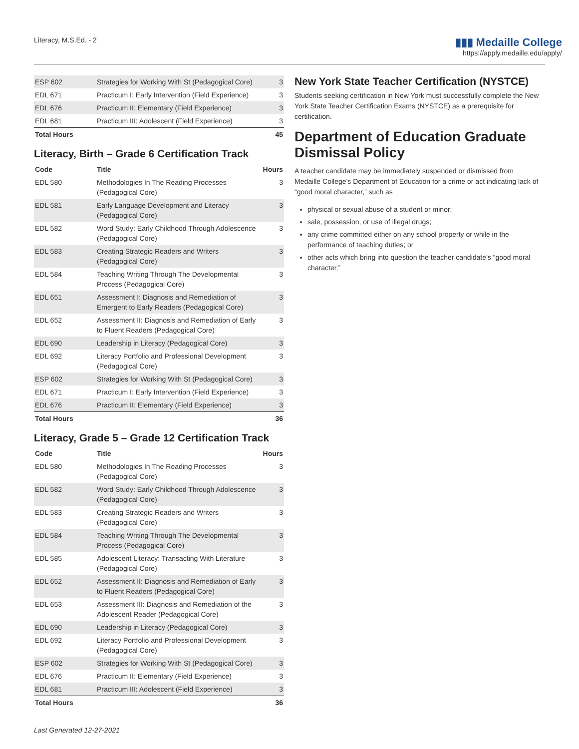Literacy, M.S.Ed. - 2
▮▮▮ Medaille College
https://apply.medaille.edu/apply/
| ESP 602 | Strategies for Working With St (Pedagogical Core) | 3 |
| EDL 671 | Practicum I: Early Intervention (Field Experience) | 3 |
| EDL 676 | Practicum II: Elementary (Field Experience) | 3 |
| EDL 681 | Practicum III: Adolescent (Field Experience) | 3 |
| Total Hours | | 45 |
Literacy, Birth – Grade 6 Certification Track
| Code | Title | Hours |
| --- | --- | --- |
| EDL 580 | Methodologies In The Reading Processes (Pedagogical Core) | 3 |
| EDL 581 | Early Language Development and Literacy (Pedagogical Core) | 3 |
| EDL 582 | Word Study: Early Childhood Through Adolescence (Pedagogical Core) | 3 |
| EDL 583 | Creating Strategic Readers and Writers (Pedagogical Core) | 3 |
| EDL 584 | Teaching Writing Through The Developmental Process (Pedagogical Core) | 3 |
| EDL 651 | Assessment I: Diagnosis and Remediation of Emergent to Early Readers (Pedagogical Core) | 3 |
| EDL 652 | Assessment II: Diagnosis and Remediation of Early to Fluent Readers (Pedagogical Core) | 3 |
| EDL 690 | Leadership in Literacy (Pedagogical Core) | 3 |
| EDL 692 | Literacy Portfolio and Professional Development (Pedagogical Core) | 3 |
| ESP 602 | Strategies for Working With St (Pedagogical Core) | 3 |
| EDL 671 | Practicum I: Early Intervention (Field Experience) | 3 |
| EDL 676 | Practicum II: Elementary (Field Experience) | 3 |
| Total Hours | | 36 |
Literacy, Grade 5 – Grade 12 Certification Track
| Code | Title | Hours |
| --- | --- | --- |
| EDL 580 | Methodologies In The Reading Processes (Pedagogical Core) | 3 |
| EDL 582 | Word Study: Early Childhood Through Adolescence (Pedagogical Core) | 3 |
| EDL 583 | Creating Strategic Readers and Writers (Pedagogical Core) | 3 |
| EDL 584 | Teaching Writing Through The Developmental Process (Pedagogical Core) | 3 |
| EDL 585 | Adolescent Literacy: Transacting With Literature (Pedagogical Core) | 3 |
| EDL 652 | Assessment II: Diagnosis and Remediation of Early to Fluent Readers (Pedagogical Core) | 3 |
| EDL 653 | Assessment III: Diagnosis and Remediation of the Adolescent Reader (Pedagogical Core) | 3 |
| EDL 690 | Leadership in Literacy (Pedagogical Core) | 3 |
| EDL 692 | Literacy Portfolio and Professional Development (Pedagogical Core) | 3 |
| ESP 602 | Strategies for Working With St (Pedagogical Core) | 3 |
| EDL 676 | Practicum II: Elementary (Field Experience) | 3 |
| EDL 681 | Practicum III: Adolescent (Field Experience) | 3 |
| Total Hours | | 36 |
New York State Teacher Certification (NYSTCE)
Students seeking certification in New York must successfully complete the New York State Teacher Certification Exams (NYSTCE) as a prerequisite for certification.
Department of Education Graduate Dismissal Policy
A teacher candidate may be immediately suspended or dismissed from Medaille College’s Department of Education for a crime or act indicating lack of “good moral character,” such as
physical or sexual abuse of a student or minor;
sale, possession, or use of illegal drugs;
any crime committed either on any school property or while in the performance of teaching duties; or
other acts which bring into question the teacher candidate’s “good moral character.”
Last Generated 12-27-2021